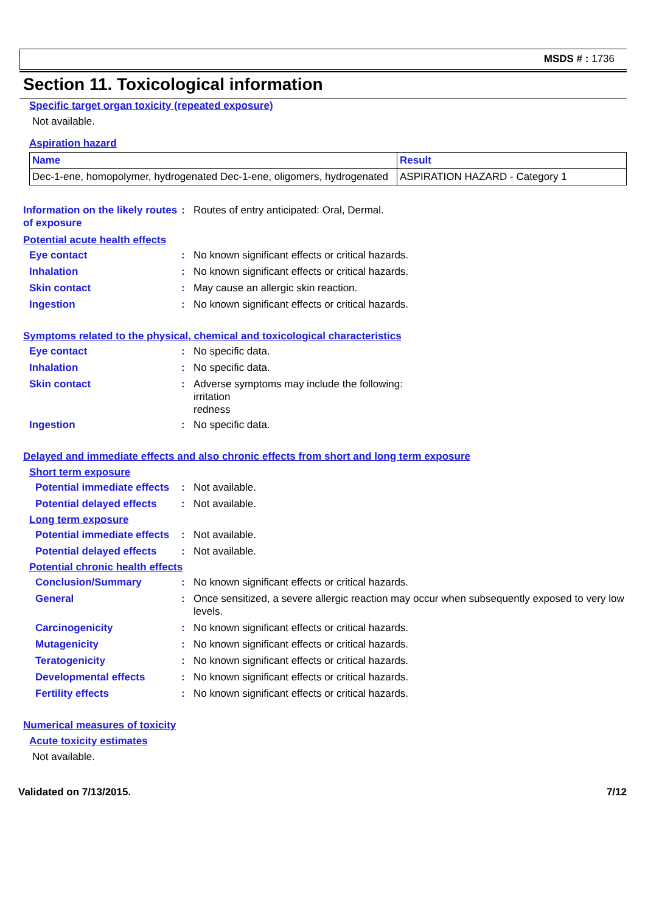MSDS # : 1736
Section 11. Toxicological information
Specific target organ toxicity (repeated exposure)
Not available.
Aspiration hazard
| Name | Result |
| --- | --- |
| Dec-1-ene, homopolymer, hydrogenated Dec-1-ene, oligomers, hydrogenated | ASPIRATION HAZARD - Category 1 |
Information on the likely routes of exposure
: Routes of entry anticipated: Oral, Dermal.
Potential acute health effects
Eye contact : No known significant effects or critical hazards.
Inhalation : No known significant effects or critical hazards.
Skin contact : May cause an allergic skin reaction.
Ingestion : No known significant effects or critical hazards.
Symptoms related to the physical, chemical and toxicological characteristics
Eye contact : No specific data.
Inhalation : No specific data.
Skin contact : Adverse symptoms may include the following:
irritation
redness
Ingestion : No specific data.
Delayed and immediate effects and also chronic effects from short and long term exposure
Short term exposure
Potential immediate effects
: Not available.
Potential delayed effects
: Not available.
Long term exposure
Potential immediate effects
: Not available.
Potential delayed effects
: Not available.
Potential chronic health effects
Conclusion/Summary : No known significant effects or critical hazards.
General : Once sensitized, a severe allergic reaction may occur when subsequently exposed to very low levels.
Carcinogenicity : No known significant effects or critical hazards.
Mutagenicity : No known significant effects or critical hazards.
Teratogenicity : No known significant effects or critical hazards.
Developmental effects : No known significant effects or critical hazards.
Fertility effects : No known significant effects or critical hazards.
Numerical measures of toxicity
Acute toxicity estimates
Not available.
Validated on 7/13/2015. 7/12